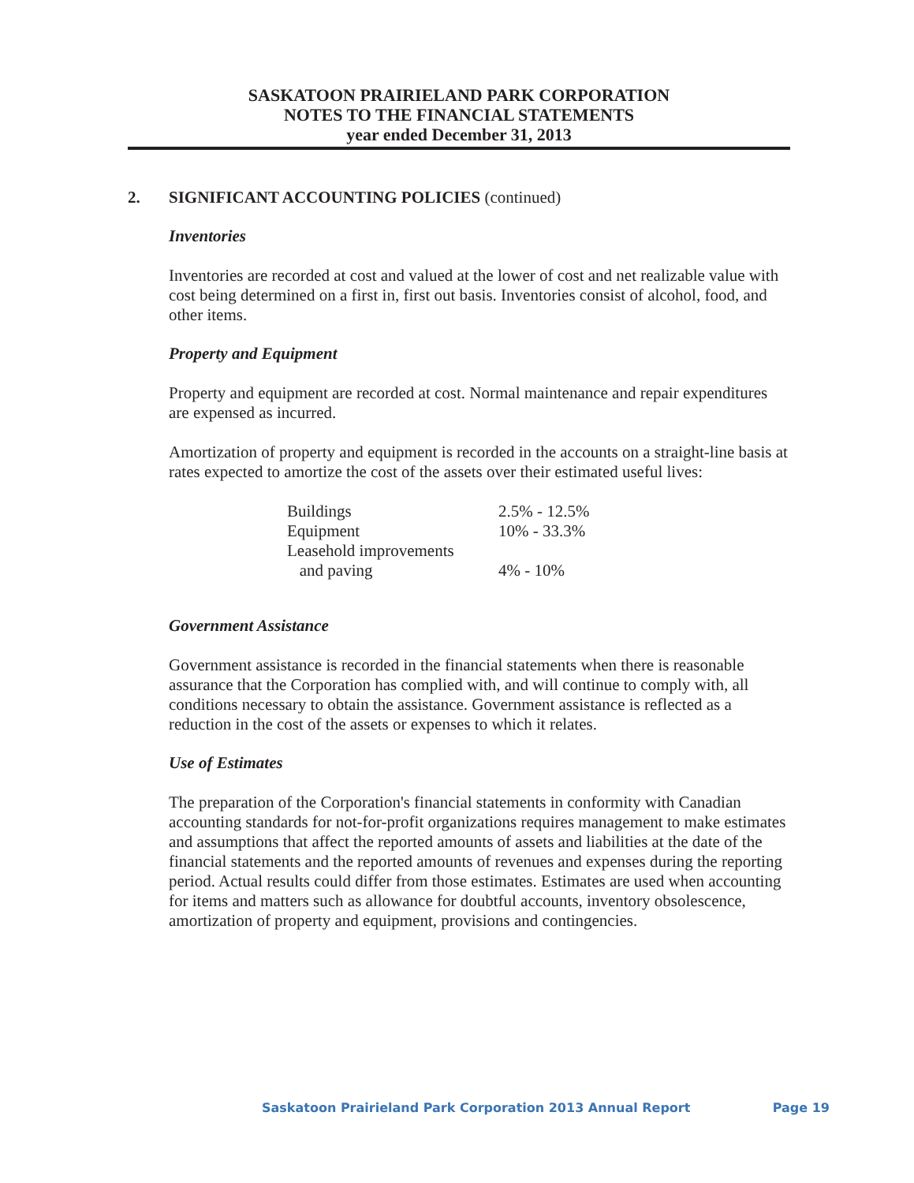SASKATOON PRAIRIELAND PARK CORPORATION
NOTES TO THE FINANCIAL STATEMENTS
year ended December 31, 2013
2. SIGNIFICANT ACCOUNTING POLICIES (continued)
Inventories
Inventories are recorded at cost and valued at the lower of cost and net realizable value with cost being determined on a first in, first out basis. Inventories consist of alcohol, food, and other items.
Property and Equipment
Property and equipment are recorded at cost. Normal maintenance and repair expenditures are expensed as incurred.
Amortization of property and equipment is recorded in the accounts on a straight-line basis at rates expected to amortize the cost of the assets over their estimated useful lives:
| Buildings | 2.5% - 12.5% |
| Equipment | 10% - 33.3% |
| Leasehold improvements and paving | 4% - 10% |
Government Assistance
Government assistance is recorded in the financial statements when there is reasonable assurance that the Corporation has complied with, and will continue to comply with, all conditions necessary to obtain the assistance. Government assistance is reflected as a reduction in the cost of the assets or expenses to which it relates.
Use of Estimates
The preparation of the Corporation's financial statements in conformity with Canadian accounting standards for not-for-profit organizations requires management to make estimates and assumptions that affect the reported amounts of assets and liabilities at the date of the financial statements and the reported amounts of revenues and expenses during the reporting period. Actual results could differ from those estimates. Estimates are used when accounting for items and matters such as allowance for doubtful accounts, inventory obsolescence, amortization of property and equipment, provisions and contingencies.
Saskatoon Prairieland Park Corporation 2013 Annual Report Page 19